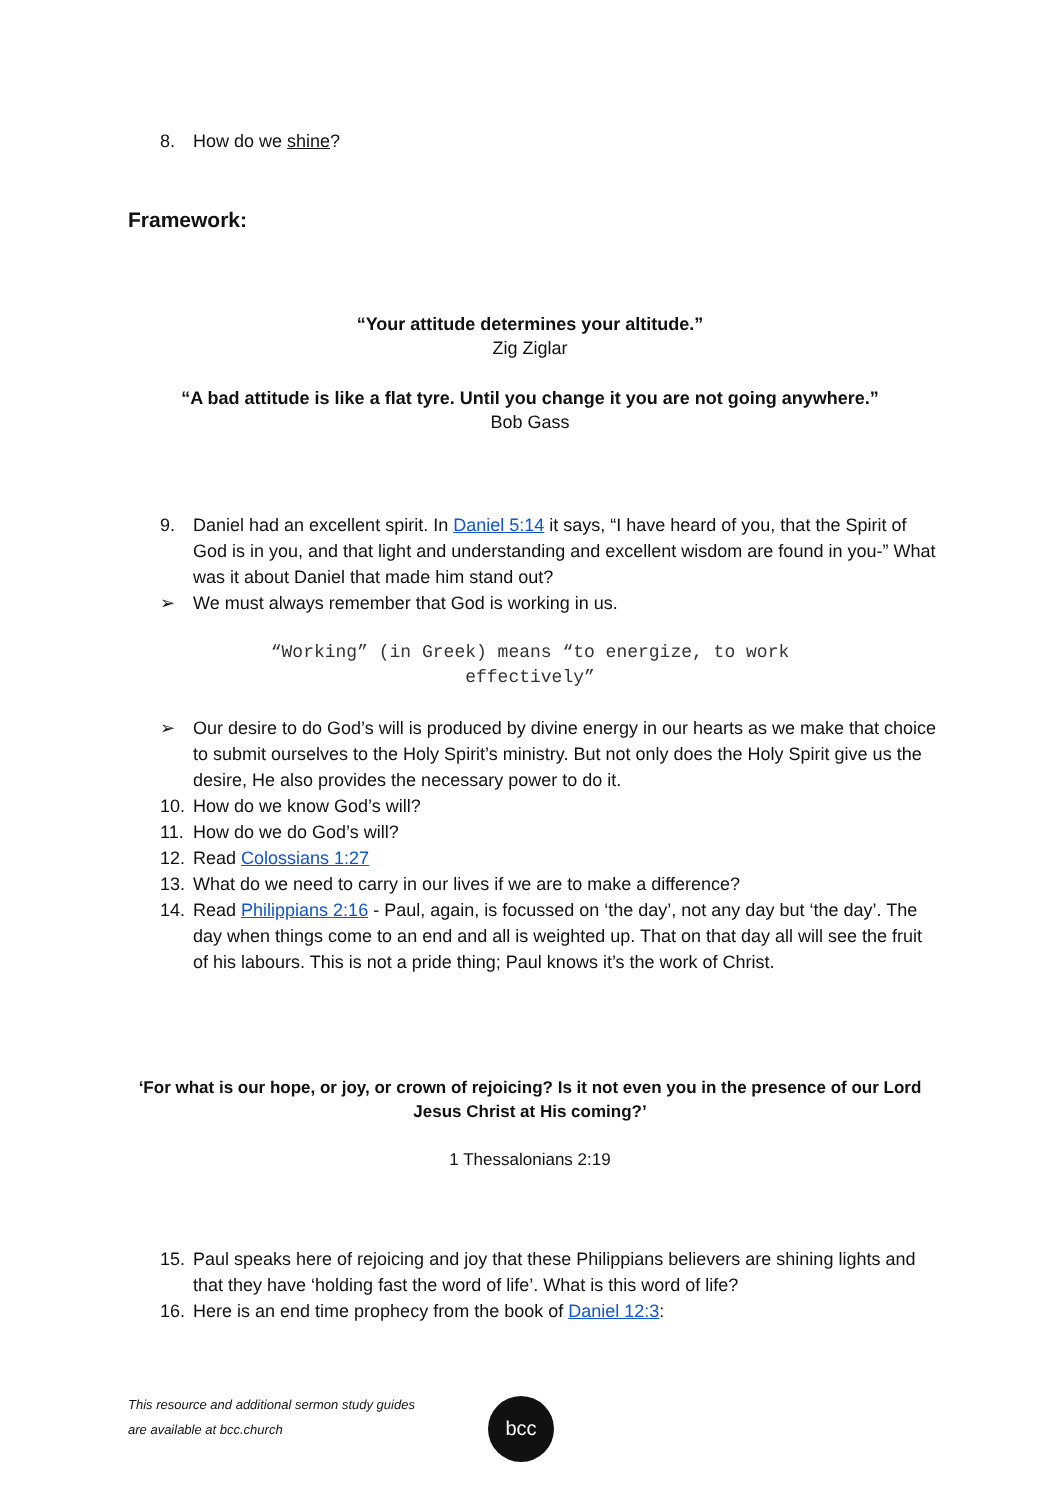8. How do we shine?
Framework:
“Your attitude determines your altitude.”
Zig Ziglar
“A bad attitude is like a flat tyre. Until you change it you are not going anywhere.”
Bob Gass
9. Daniel had an excellent spirit. In Daniel 5:14 it says, “I have heard of you, that the Spirit of God is in you, and that light and understanding and excellent wisdom are found in you-” What was it about Daniel that made him stand out?
➢ We must always remember that God is working in us.
“Working” (in Greek) means “to energize, to work
effectively”
➢ Our desire to do God’s will is produced by divine energy in our hearts as we make that choice to submit ourselves to the Holy Spirit’s ministry. But not only does the Holy Spirit give us the desire, He also provides the necessary power to do it.
10. How do we know God’s will?
11. How do we do God’s will?
12. Read Colossians 1:27
13. What do we need to carry in our lives if we are to make a difference?
14. Read Philippians 2:16 - Paul, again, is focussed on ‘the day’, not any day but ‘the day’. The day when things come to an end and all is weighted up. That on that day all will see the fruit of his labours. This is not a pride thing; Paul knows it’s the work of Christ.
‘For what is our hope, or joy, or crown of rejoicing? Is it not even you in the presence of our Lord
Jesus Christ at His coming?’
1 Thessalonians 2:19
15. Paul speaks here of rejoicing and joy that these Philippians believers are shining lights and that they have ‘holding fast the word of life’. What is this word of life?
16. Here is an end time prophecy from the book of Daniel 12:3:
This resource and additional sermon study guides
are available at bcc.church
bcc